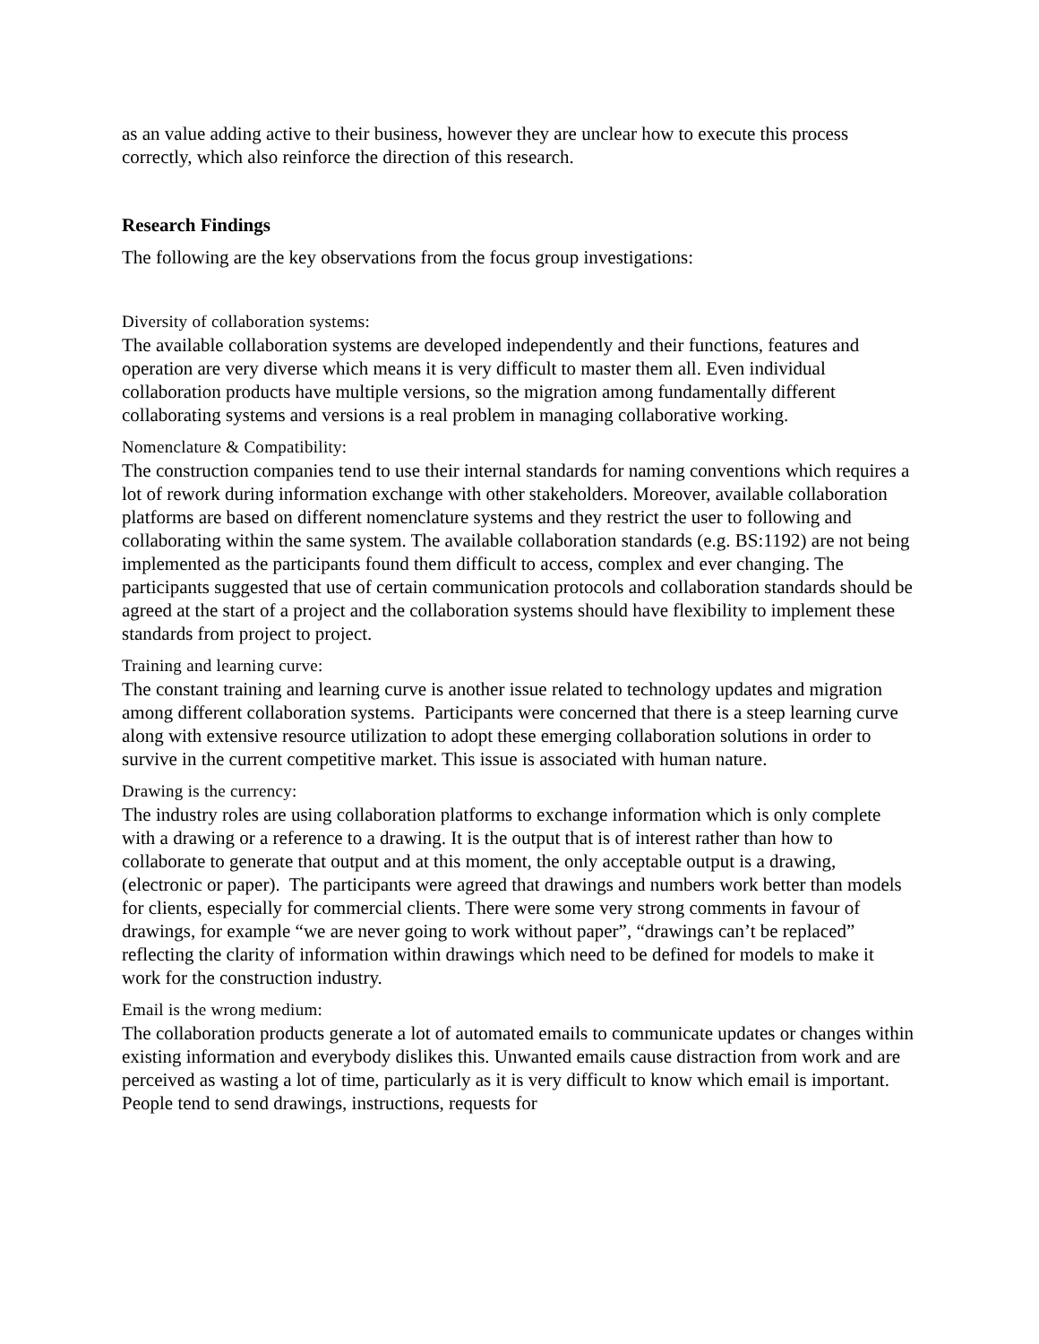as an value adding active to their business, however they are unclear how to execute this process correctly, which also reinforce the direction of this research.
Research Findings
The following are the key observations from the focus group investigations:
Diversity of collaboration systems:
The available collaboration systems are developed independently and their functions, features and operation are very diverse which means it is very difficult to master them all. Even individual collaboration products have multiple versions, so the migration among fundamentally different collaborating systems and versions is a real problem in managing collaborative working.
Nomenclature & Compatibility:
The construction companies tend to use their internal standards for naming conventions which requires a lot of rework during information exchange with other stakeholders. Moreover, available collaboration platforms are based on different nomenclature systems and they restrict the user to following and collaborating within the same system. The available collaboration standards (e.g. BS:1192) are not being implemented as the participants found them difficult to access, complex and ever changing. The participants suggested that use of certain communication protocols and collaboration standards should be agreed at the start of a project and the collaboration systems should have flexibility to implement these standards from project to project.
Training and learning curve:
The constant training and learning curve is another issue related to technology updates and migration among different collaboration systems. Participants were concerned that there is a steep learning curve along with extensive resource utilization to adopt these emerging collaboration solutions in order to survive in the current competitive market. This issue is associated with human nature.
Drawing is the currency:
The industry roles are using collaboration platforms to exchange information which is only complete with a drawing or a reference to a drawing. It is the output that is of interest rather than how to collaborate to generate that output and at this moment, the only acceptable output is a drawing, (electronic or paper). The participants were agreed that drawings and numbers work better than models for clients, especially for commercial clients. There were some very strong comments in favour of drawings, for example “we are never going to work without paper”, “drawings can’t be replaced” reflecting the clarity of information within drawings which need to be defined for models to make it work for the construction industry.
Email is the wrong medium:
The collaboration products generate a lot of automated emails to communicate updates or changes within existing information and everybody dislikes this. Unwanted emails cause distraction from work and are perceived as wasting a lot of time, particularly as it is very difficult to know which email is important. People tend to send drawings, instructions, requests for